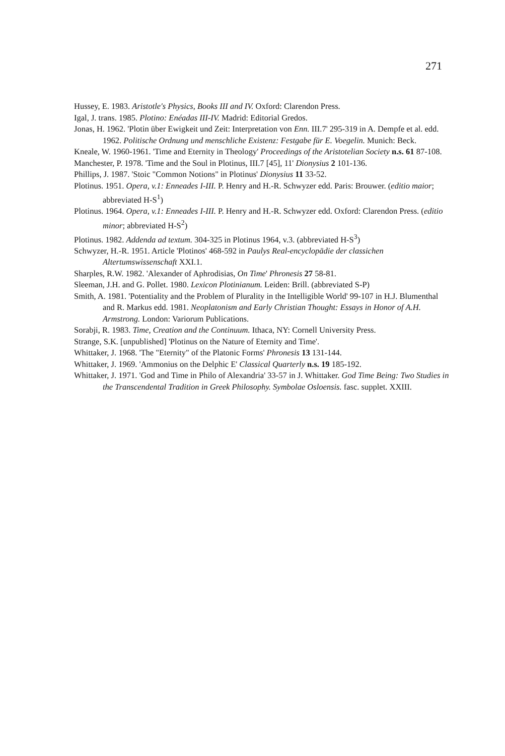271
Hussey, E. 1983. Aristotle's Physics, Books III and IV. Oxford: Clarendon Press.
Igal, J. trans. 1985. Plotino: Enéadas III-IV. Madrid: Editorial Gredos.
Jonas, H. 1962. 'Plotin über Ewigkeit und Zeit: Interpretation von Enn. III.7' 295-319 in A. Dempfe et al. edd. 1962. Politische Ordnung und menschliche Existenz: Festgabe für E. Voegelin. Munich: Beck.
Kneale, W. 1960-1961. 'Time and Eternity in Theology' Proceedings of the Aristotelian Society n.s. 61 87-108.
Manchester, P. 1978. 'Time and the Soul in Plotinus, III.7 [45], 11' Dionysius 2 101-136.
Phillips, J. 1987. 'Stoic "Common Notions" in Plotinus' Dionysius 11 33-52.
Plotinus. 1951. Opera, v.1: Enneades I-III. P. Henry and H.-R. Schwyzer edd. Paris: Brouwer. (editio maior; abbreviated H-S<sup>1</sup>)
Plotinus. 1964. Opera, v.1: Enneades I-III. P. Henry and H.-R. Schwyzer edd. Oxford: Clarendon Press. (editio minor; abbreviated H-S<sup>2</sup>)
Plotinus. 1982. Addenda ad textum. 304-325 in Plotinus 1964, v.3. (abbreviated H-S<sup>3</sup>)
Schwyzer, H.-R. 1951. Article 'Plotinos' 468-592 in Paulys Real-encyclopädie der classichen Altertumswissenschaft XXI.1.
Sharples, R.W. 1982. 'Alexander of Aphrodisias, On Time' Phronesis 27 58-81.
Sleeman, J.H. and G. Pollet. 1980. Lexicon Plotinianum. Leiden: Brill. (abbreviated S-P)
Smith, A. 1981. 'Potentiality and the Problem of Plurality in the Intelligible World' 99-107 in H.J. Blumenthal and R. Markus edd. 1981. Neoplatonism and Early Christian Thought: Essays in Honor of A.H. Armstrong. London: Variorum Publications.
Sorabji, R. 1983. Time, Creation and the Continuum. Ithaca, NY: Cornell University Press.
Strange, S.K. [unpublished] 'Plotinus on the Nature of Eternity and Time'.
Whittaker, J. 1968. 'The "Eternity" of the Platonic Forms' Phronesis 13 131-144.
Whittaker, J. 1969. 'Ammonius on the Delphic E' Classical Quarterly n.s. 19 185-192.
Whittaker, J. 1971. 'God and Time in Philo of Alexandria' 33-57 in J. Whittaker. God Time Being: Two Studies in the Transcendental Tradition in Greek Philosophy. Symbolae Osloensis. fasc. supplet. XXIII.